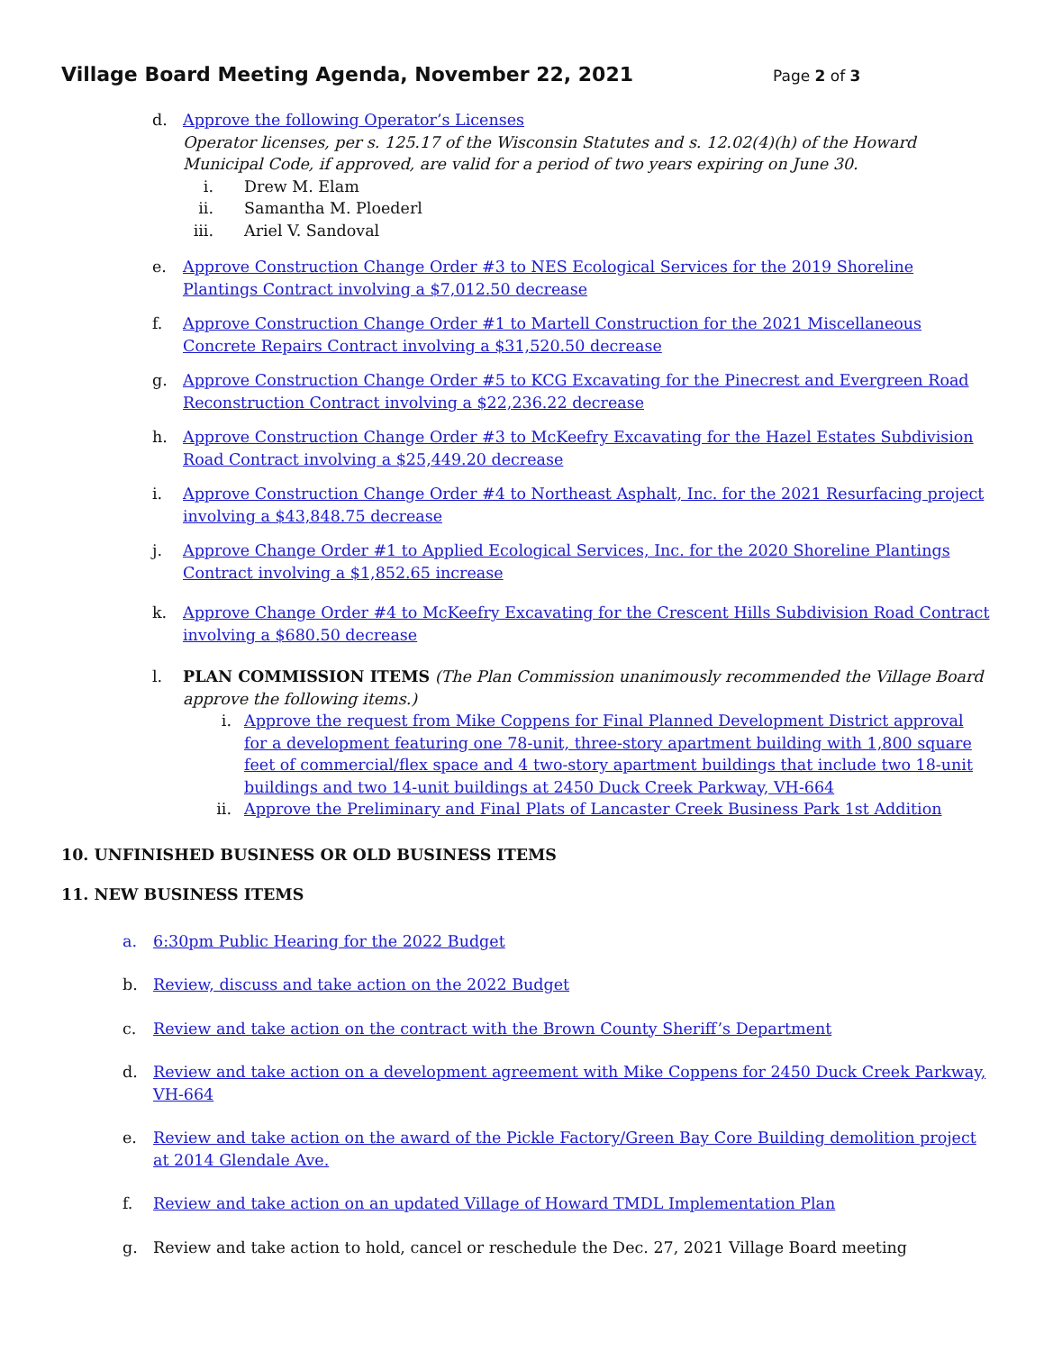Village Board Meeting Agenda, November 22, 2021
Page 2 of 3
d. Approve the following Operator’s Licenses
Operator licenses, per s. 125.17 of the Wisconsin Statutes and s. 12.02(4)(h) of the Howard Municipal Code, if approved, are valid for a period of two years expiring on June 30.
i. Drew M. Elam
ii. Samantha M. Ploederl
iii. Ariel V. Sandoval
e. Approve Construction Change Order #3 to NES Ecological Services for the 2019 Shoreline Plantings Contract involving a $7,012.50 decrease
f. Approve Construction Change Order #1 to Martell Construction for the 2021 Miscellaneous Concrete Repairs Contract involving a $31,520.50 decrease
g. Approve Construction Change Order #5 to KCG Excavating for the Pinecrest and Evergreen Road Reconstruction Contract involving a $22,236.22 decrease
h. Approve Construction Change Order #3 to McKeefry Excavating for the Hazel Estates Subdivision Road Contract involving a $25,449.20 decrease
i. Approve Construction Change Order #4 to Northeast Asphalt, Inc. for the 2021 Resurfacing project involving a $43,848.75 decrease
j. Approve Change Order #1 to Applied Ecological Services, Inc. for the 2020 Shoreline Plantings Contract involving a $1,852.65 increase
k. Approve Change Order #4 to McKeefry Excavating for the Crescent Hills Subdivision Road Contract involving a $680.50 decrease
l. PLAN COMMISSION ITEMS (The Plan Commission unanimously recommended the Village Board approve the following items.)
i. Approve the request from Mike Coppens for Final Planned Development District approval for a development featuring one 78-unit, three-story apartment building with 1,800 square feet of commercial/flex space and 4 two-story apartment buildings that include two 18-unit buildings and two 14-unit buildings at 2450 Duck Creek Parkway, VH-664
ii. Approve the Preliminary and Final Plats of Lancaster Creek Business Park 1st Addition
10. UNFINISHED BUSINESS OR OLD BUSINESS ITEMS
11. NEW BUSINESS ITEMS
a. 6:30pm Public Hearing for the 2022 Budget
b. Review, discuss and take action on the 2022 Budget
c. Review and take action on the contract with the Brown County Sheriff’s Department
d. Review and take action on a development agreement with Mike Coppens for 2450 Duck Creek Parkway, VH-664
e. Review and take action on the award of the Pickle Factory/Green Bay Core Building demolition project at 2014 Glendale Ave.
f. Review and take action on an updated Village of Howard TMDL Implementation Plan
g. Review and take action to hold, cancel or reschedule the Dec. 27, 2021 Village Board meeting